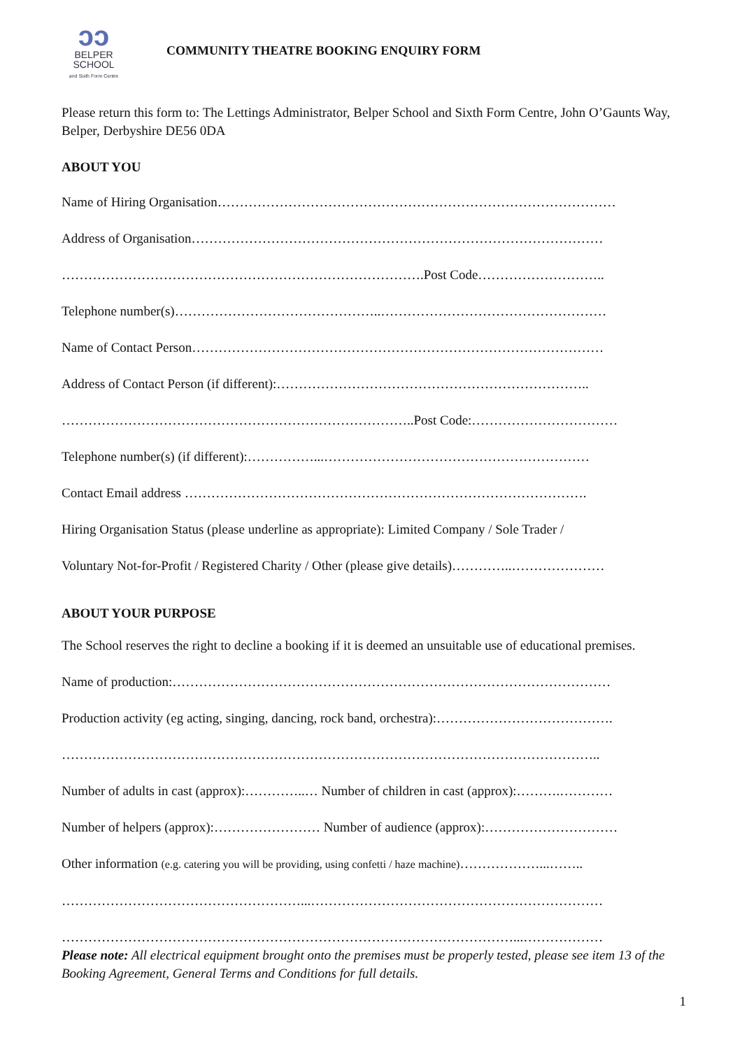ↄↄ
BELPER
SCHOOL
and Sixth Form Centre
COMMUNITY THEATRE BOOKING ENQUIRY FORM
Please return this form to: The Lettings Administrator, Belper School and Sixth Form Centre, John O’Gaunts Way, Belper, Derbyshire DE56 0DA
ABOUT YOU
Name of Hiring Organisation………………………………………………………………………………
Address of Organisation…………………………………………………………………………………
……………………………………………………………………….Post Code………………………..
Telephone number(s)………………………………………..……………………………………………
Name of Contact Person…………………………………………………………………………………
Address of Contact Person (if different):……………………………………………………………..
……………………………………………………………………..Post Code:……………………………
Telephone number(s) (if different):……………...……………………………………………………
Contact Email address ……………………………………………………………………………….
Hiring Organisation Status (please underline as appropriate): Limited Company / Sole Trader /
Voluntary Not-for-Profit / Registered Charity / Other (please give details)…………..…………………
ABOUT YOUR PURPOSE
The School reserves the right to decline a booking if it is deemed an unsuitable use of educational premises.
Name of production:………………………………………………………………………………………
Production activity (eg acting, singing, dancing, rock band, orchestra):………………………………….
…………………………………………………………………………………………………………..
Number of adults in cast (approx):…………..… Number of children in cast (approx):……….…………
Number of helpers (approx):…………………… Number of audience (approx):…………………………
Other information (e.g. catering you will be providing, using confetti / haze machine)………………...……..
………………………………………………...…………………………………………………………
…………………………………………………………………………………………...………………
Please note: All electrical equipment brought onto the premises must be properly tested, please see item 13 of the Booking Agreement, General Terms and Conditions for full details.
1